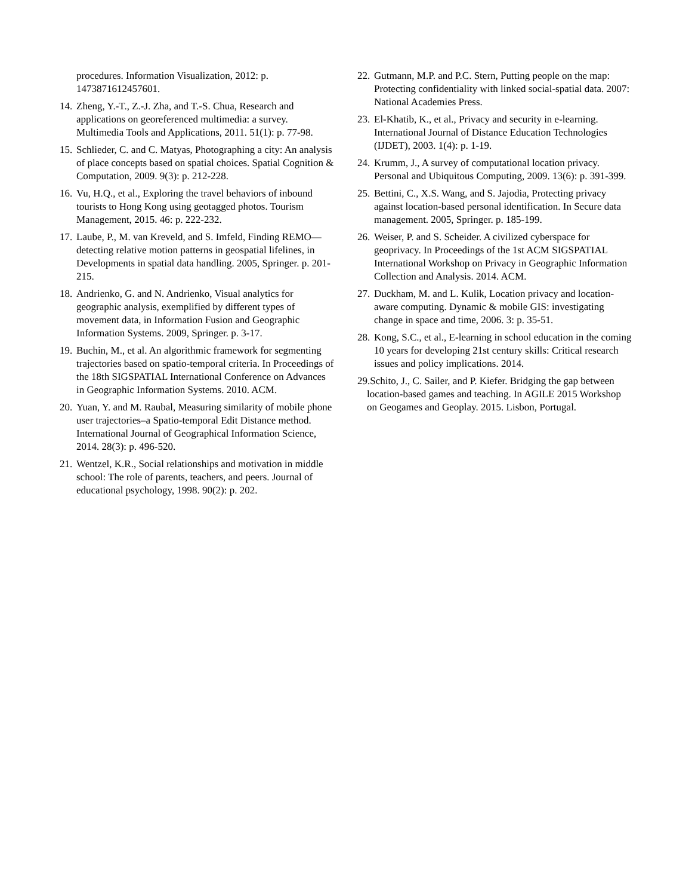procedures. Information Visualization, 2012: p. 1473871612457601.
14. Zheng, Y.-T., Z.-J. Zha, and T.-S. Chua, Research and applications on georeferenced multimedia: a survey. Multimedia Tools and Applications, 2011. 51(1): p. 77-98.
15. Schlieder, C. and C. Matyas, Photographing a city: An analysis of place concepts based on spatial choices. Spatial Cognition & Computation, 2009. 9(3): p. 212-228.
16. Vu, H.Q., et al., Exploring the travel behaviors of inbound tourists to Hong Kong using geotagged photos. Tourism Management, 2015. 46: p. 222-232.
17. Laube, P., M. van Kreveld, and S. Imfeld, Finding REMO—detecting relative motion patterns in geospatial lifelines, in Developments in spatial data handling. 2005, Springer. p. 201-215.
18. Andrienko, G. and N. Andrienko, Visual analytics for geographic analysis, exemplified by different types of movement data, in Information Fusion and Geographic Information Systems. 2009, Springer. p. 3-17.
19. Buchin, M., et al. An algorithmic framework for segmenting trajectories based on spatio-temporal criteria. In Proceedings of the 18th SIGSPATIAL International Conference on Advances in Geographic Information Systems. 2010. ACM.
20. Yuan, Y. and M. Raubal, Measuring similarity of mobile phone user trajectories–a Spatio-temporal Edit Distance method. International Journal of Geographical Information Science, 2014. 28(3): p. 496-520.
21. Wentzel, K.R., Social relationships and motivation in middle school: The role of parents, teachers, and peers. Journal of educational psychology, 1998. 90(2): p. 202.
22. Gutmann, M.P. and P.C. Stern, Putting people on the map: Protecting confidentiality with linked social-spatial data. 2007: National Academies Press.
23. El-Khatib, K., et al., Privacy and security in e-learning. International Journal of Distance Education Technologies (IJDET), 2003. 1(4): p. 1-19.
24. Krumm, J., A survey of computational location privacy. Personal and Ubiquitous Computing, 2009. 13(6): p. 391-399.
25. Bettini, C., X.S. Wang, and S. Jajodia, Protecting privacy against location-based personal identification. In Secure data management. 2005, Springer. p. 185-199.
26. Weiser, P. and S. Scheider. A civilized cyberspace for geoprivacy. In Proceedings of the 1st ACM SIGSPATIAL International Workshop on Privacy in Geographic Information Collection and Analysis. 2014. ACM.
27. Duckham, M. and L. Kulik, Location privacy and location-aware computing. Dynamic & mobile GIS: investigating change in space and time, 2006. 3: p. 35-51.
28. Kong, S.C., et al., E-learning in school education in the coming 10 years for developing 21st century skills: Critical research issues and policy implications. 2014.
29.Schito, J., C. Sailer, and P. Kiefer. Bridging the gap between location-based games and teaching. In AGILE 2015 Workshop on Geogames and Geoplay. 2015. Lisbon, Portugal.